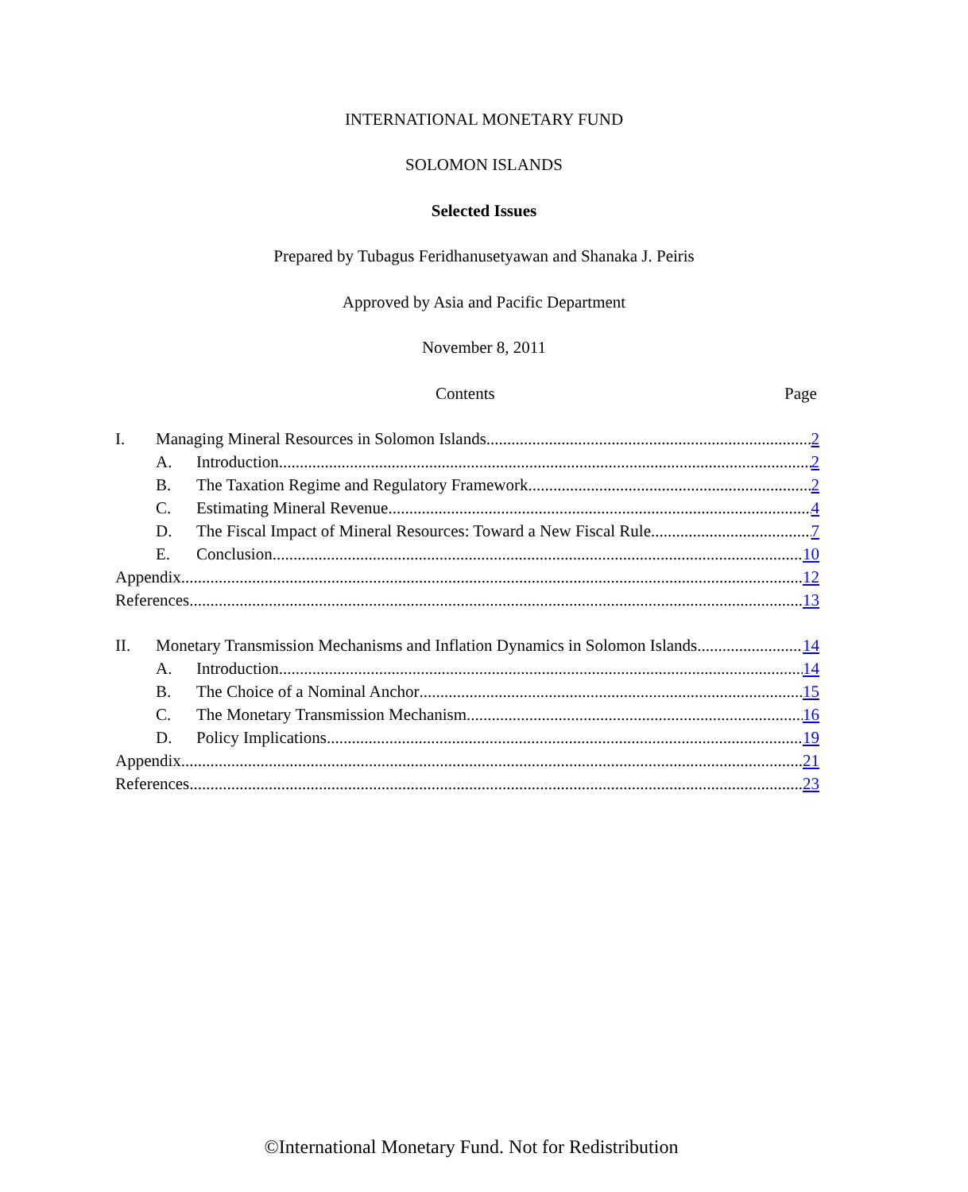INTERNATIONAL MONETARY FUND
SOLOMON ISLANDS
Selected Issues
Prepared by Tubagus Feridhanusetyawan and Shanaka J. Peiris
Approved by Asia and Pacific Department
November 8, 2011
Contents Page
I. Managing Mineral Resources in Solomon Islands 2
A. Introduction 2
B. The Taxation Regime and Regulatory Framework 2
C. Estimating Mineral Revenue 4
D. The Fiscal Impact of Mineral Resources: Toward a New Fiscal Rule 7
E. Conclusion 10
Appendix 12
References 13
II. Monetary Transmission Mechanisms and Inflation Dynamics in Solomon Islands 14
A. Introduction 14
B. The Choice of a Nominal Anchor 15
C. The Monetary Transmission Mechanism 16
D. Policy Implications 19
Appendix 21
References 23
©International Monetary Fund. Not for Redistribution